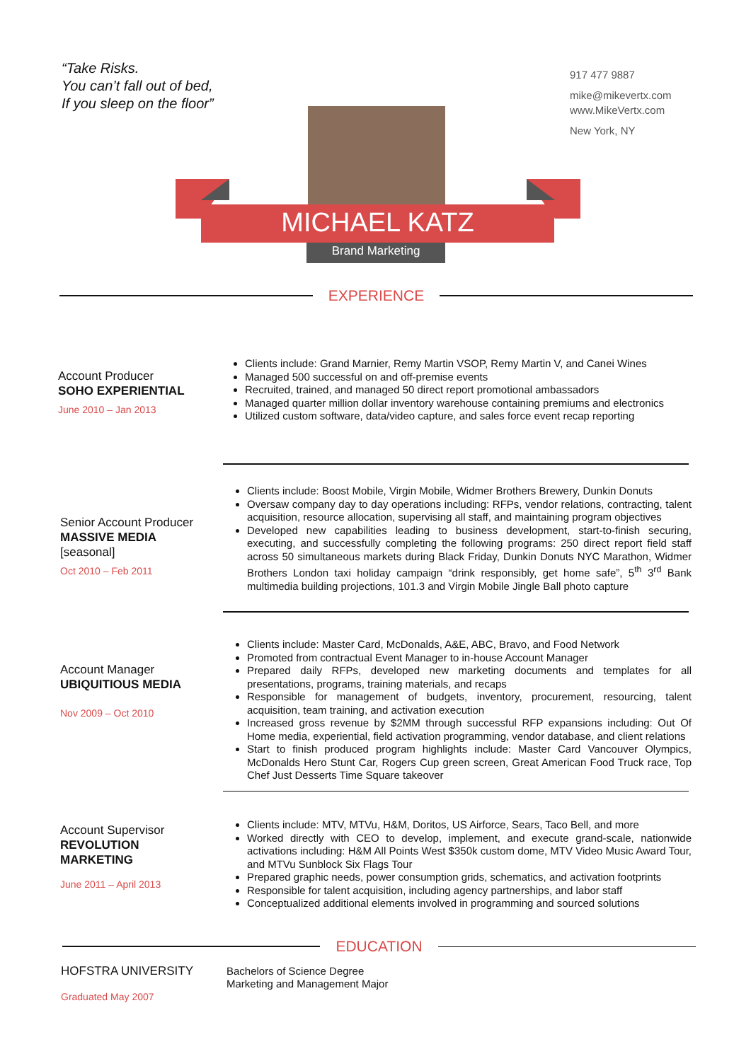“Take Risks.
You can’t fall out of bed,
If you sleep on the floor”
917 477 9887
mike@mikevertx.com
www.MikeVertx.com
New York, NY
MICHAEL KATZ
Brand Marketing
EXPERIENCE
Account Producer
SOHO EXPERIENTIAL
June 2010 – Jan 2013
Clients include: Grand Marnier, Remy Martin VSOP, Remy Martin V, and Canei Wines
Managed 500 successful on and off-premise events
Recruited, trained, and managed 50 direct report promotional ambassadors
Managed quarter million dollar inventory warehouse containing premiums and electronics
Utilized custom software, data/video capture, and sales force event recap reporting
Senior Account Producer
MASSIVE MEDIA
[seasonal]
Oct 2010 – Feb 2011
Clients include: Boost Mobile, Virgin Mobile, Widmer Brothers Brewery, Dunkin Donuts
Oversaw company day to day operations including: RFPs, vendor relations, contracting, talent acquisition, resource allocation, supervising all staff, and maintaining program objectives
Developed new capabilities leading to business development, start-to-finish securing, executing, and successfully completing the following programs: 250 direct report field staff across 50 simultaneous markets during Black Friday, Dunkin Donuts NYC Marathon, Widmer Brothers London taxi holiday campaign “drink responsibly, get home safe”, 5<sup>th</sup> 3<sup>rd</sup> Bank multimedia building projections, 101.3 and Virgin Mobile Jingle Ball photo capture
Account Manager
UBIQUITIOUS MEDIA
Nov 2009 – Oct 2010
Clients include: Master Card, McDonalds, A&E, ABC, Bravo, and Food Network
Promoted from contractual Event Manager to in-house Account Manager
Prepared daily RFPs, developed new marketing documents and templates for all presentations, programs, training materials, and recaps
Responsible for management of budgets, inventory, procurement, resourcing, talent acquisition, team training, and activation execution
Increased gross revenue by $2MM through successful RFP expansions including: Out Of Home media, experiential, field activation programming, vendor database, and client relations
Start to finish produced program highlights include: Master Card Vancouver Olympics, McDonalds Hero Stunt Car, Rogers Cup green screen, Great American Food Truck race, Top Chef Just Desserts Time Square takeover
Account Supervisor
REVOLUTION
MARKETING
June 2011 – April 2013
Clients include: MTV, MTVu, H&M, Doritos, US Airforce, Sears, Taco Bell, and more
Worked directly with CEO to develop, implement, and execute grand-scale, nationwide activations including: H&M All Points West $350k custom dome, MTV Video Music Award Tour, and MTVu Sunblock Six Flags Tour
Prepared graphic needs, power consumption grids, schematics, and activation footprints
Responsible for talent acquisition, including agency partnerships, and labor staff
Conceptualized additional elements involved in programming and sourced solutions
EDUCATION
HOFSTRA UNIVERSITY
Graduated May 2007
Bachelors of Science Degree
Marketing and Management Major